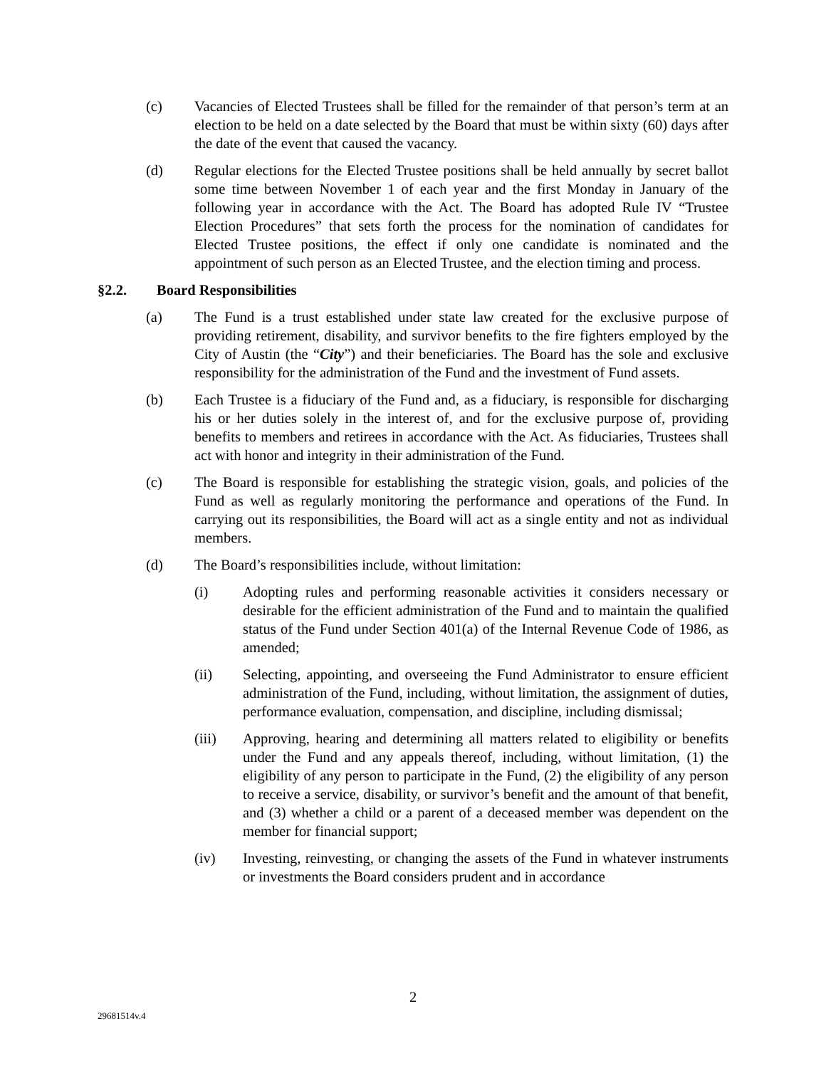(c) Vacancies of Elected Trustees shall be filled for the remainder of that person’s term at an election to be held on a date selected by the Board that must be within sixty (60) days after the date of the event that caused the vacancy.
(d) Regular elections for the Elected Trustee positions shall be held annually by secret ballot some time between November 1 of each year and the first Monday in January of the following year in accordance with the Act. The Board has adopted Rule IV “Trustee Election Procedures” that sets forth the process for the nomination of candidates for Elected Trustee positions, the effect if only one candidate is nominated and the appointment of such person as an Elected Trustee, and the election timing and process.
§2.2. Board Responsibilities
(a) The Fund is a trust established under state law created for the exclusive purpose of providing retirement, disability, and survivor benefits to the fire fighters employed by the City of Austin (the “City”) and their beneficiaries. The Board has the sole and exclusive responsibility for the administration of the Fund and the investment of Fund assets.
(b) Each Trustee is a fiduciary of the Fund and, as a fiduciary, is responsible for discharging his or her duties solely in the interest of, and for the exclusive purpose of, providing benefits to members and retirees in accordance with the Act. As fiduciaries, Trustees shall act with honor and integrity in their administration of the Fund.
(c) The Board is responsible for establishing the strategic vision, goals, and policies of the Fund as well as regularly monitoring the performance and operations of the Fund. In carrying out its responsibilities, the Board will act as a single entity and not as individual members.
(d) The Board’s responsibilities include, without limitation:
(i) Adopting rules and performing reasonable activities it considers necessary or desirable for the efficient administration of the Fund and to maintain the qualified status of the Fund under Section 401(a) of the Internal Revenue Code of 1986, as amended;
(ii) Selecting, appointing, and overseeing the Fund Administrator to ensure efficient administration of the Fund, including, without limitation, the assignment of duties, performance evaluation, compensation, and discipline, including dismissal;
(iii) Approving, hearing and determining all matters related to eligibility or benefits under the Fund and any appeals thereof, including, without limitation, (1) the eligibility of any person to participate in the Fund, (2) the eligibility of any person to receive a service, disability, or survivor’s benefit and the amount of that benefit, and (3) whether a child or a parent of a deceased member was dependent on the member for financial support;
(iv) Investing, reinvesting, or changing the assets of the Fund in whatever instruments or investments the Board considers prudent and in accordance
2
29681514v.4